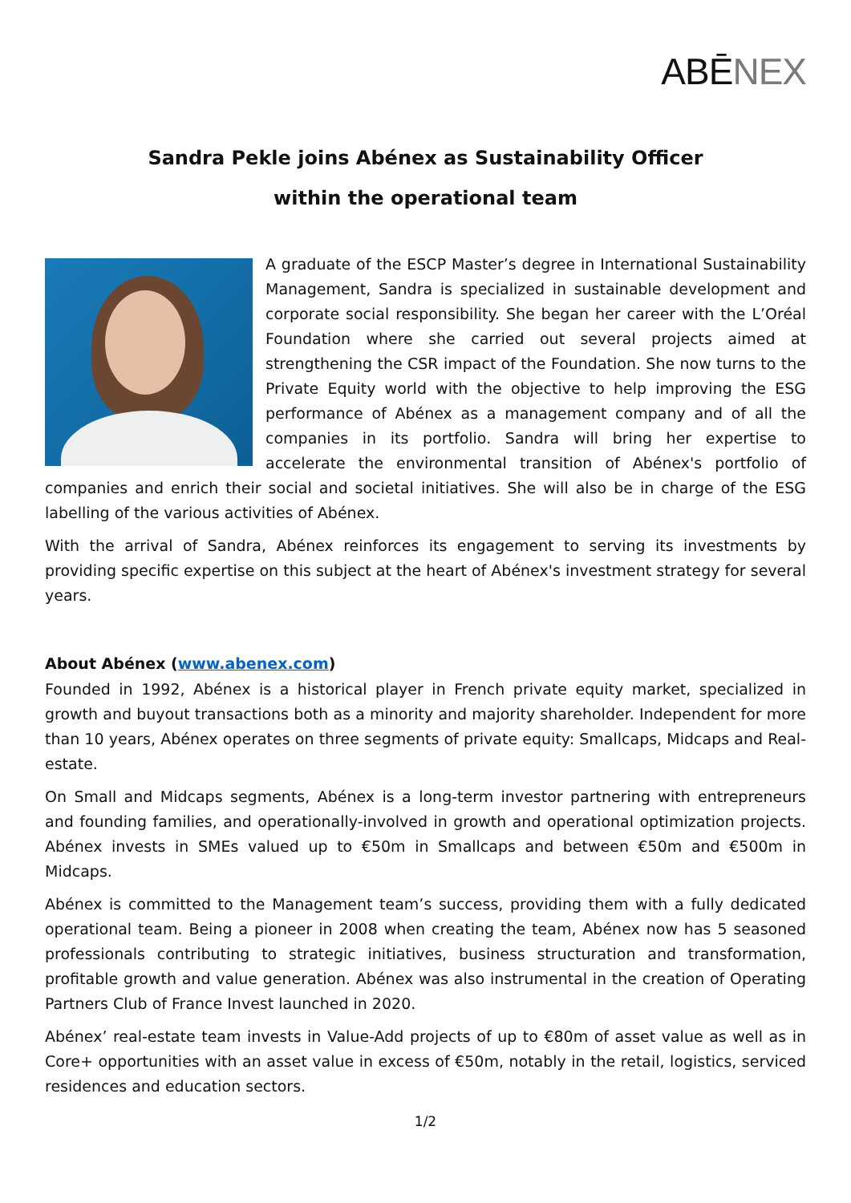ABĒNEX
Sandra Pekle joins Abénex as Sustainability Officer
within the operational team
A graduate of the ESCP Master’s degree in International Sustainability Management, Sandra is specialized in sustainable development and corporate social responsibility. She began her career with the L’Oréal Foundation where she carried out several projects aimed at strengthening the CSR impact of the Foundation. She now turns to the Private Equity world with the objective to help improving the ESG performance of Abénex as a management company and of all the companies in its portfolio. Sandra will bring her expertise to accelerate the environmental transition of Abénex's portfolio of companies and enrich their social and societal initiatives. She will also be in charge of the ESG labelling of the various activities of Abénex.
With the arrival of Sandra, Abénex reinforces its engagement to serving its investments by providing specific expertise on this subject at the heart of Abénex's investment strategy for several years.
About Abénex (www.abenex.com)
Founded in 1992, Abénex is a historical player in French private equity market, specialized in growth and buyout transactions both as a minority and majority shareholder. Independent for more than 10 years, Abénex operates on three segments of private equity: Smallcaps, Midcaps and Real-estate.
On Small and Midcaps segments, Abénex is a long-term investor partnering with entrepreneurs and founding families, and operationally-involved in growth and operational optimization projects. Abénex invests in SMEs valued up to €50m in Smallcaps and between €50m and €500m in Midcaps.
Abénex is committed to the Management team’s success, providing them with a fully dedicated operational team. Being a pioneer in 2008 when creating the team, Abénex now has 5 seasoned professionals contributing to strategic initiatives, business structuration and transformation, profitable growth and value generation. Abénex was also instrumental in the creation of Operating Partners Club of France Invest launched in 2020.
Abénex’ real-estate team invests in Value-Add projects of up to €80m of asset value as well as in Core+ opportunities with an asset value in excess of €50m, notably in the retail, logistics, serviced residences and education sectors.
1/2